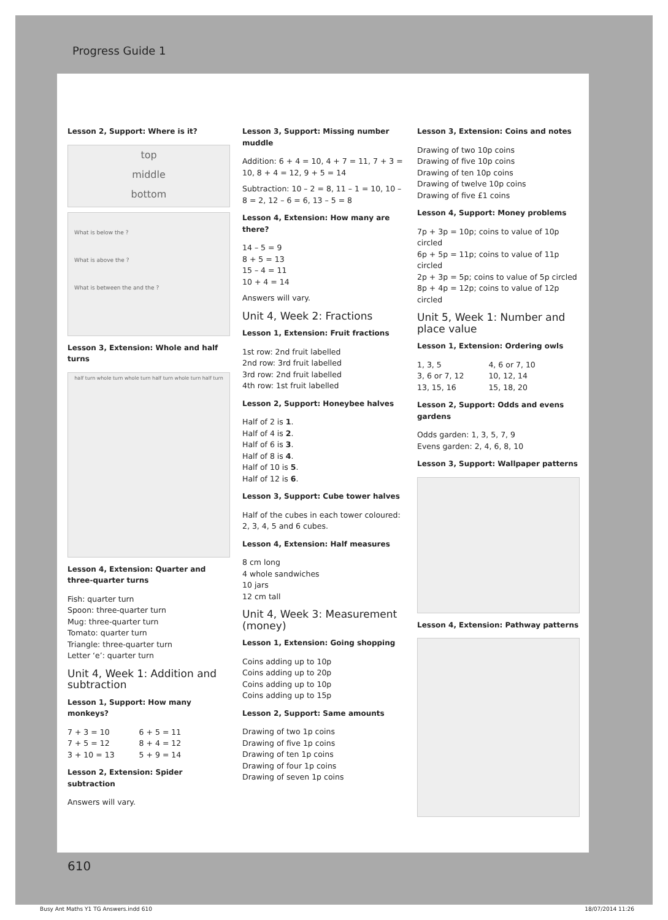Progress Guide 1
Lesson 2, Support: Where is it?
top
middle
bottom
What is below the ?
What is above the ?
What is between the and the ?
Lesson 3, Extension: Whole and half turns
half turn whole turn whole turn half turn whole turn half turn
Lesson 4, Extension: Quarter and three-quarter turns
Fish: quarter turn
Spoon: three-quarter turn
Mug: three-quarter turn
Tomato: quarter turn
Triangle: three-quarter turn
Letter ‘e’: quarter turn
Unit 4, Week 1: Addition and subtraction
Lesson 1, Support: How many monkeys?
| 7 + 3 = 10 | 6 + 5 = 11 |
| 7 + 5 = 12 | 8 + 4 = 12 |
| 3 + 10 = 13 | 5 + 9 = 14 |
Lesson 2, Extension: Spider subtraction
Answers will vary.
Lesson 3, Support: Missing number muddle
Addition: 6 + 4 = 10, 4 + 7 = 11, 7 + 3 = 10, 8 + 4 = 12, 9 + 5 = 14
Subtraction: 10 – 2 = 8, 11 – 1 = 10, 10 – 8 = 2, 12 – 6 = 6, 13 – 5 = 8
Lesson 4, Extension: How many are there?
14 – 5 = 9
8 + 5 = 13
15 – 4 = 11
10 + 4 = 14
Answers will vary.
Unit 4, Week 2: Fractions
Lesson 1, Extension: Fruit fractions
1st row: 2nd fruit labelled
2nd row: 3rd fruit labelled
3rd row: 2nd fruit labelled
4th row: 1st fruit labelled
Lesson 2, Support: Honeybee halves
Half of 2 is 1.
Half of 4 is 2.
Half of 6 is 3.
Half of 8 is 4.
Half of 10 is 5.
Half of 12 is 6.
Lesson 3, Support: Cube tower halves
Half of the cubes in each tower coloured: 2, 3, 4, 5 and 6 cubes.
Lesson 4, Extension: Half measures
8 cm long
4 whole sandwiches
10 jars
12 cm tall
Unit 4, Week 3: Measurement (money)
Lesson 1, Extension: Going shopping
Coins adding up to 10p
Coins adding up to 20p
Coins adding up to 10p
Coins adding up to 15p
Lesson 2, Support: Same amounts
Drawing of two 1p coins
Drawing of five 1p coins
Drawing of ten 1p coins
Drawing of four 1p coins
Drawing of seven 1p coins
Lesson 3, Extension: Coins and notes
Drawing of two 10p coins
Drawing of five 10p coins
Drawing of ten 10p coins
Drawing of twelve 10p coins
Drawing of five £1 coins
Lesson 4, Support: Money problems
7p + 3p = 10p; coins to value of 10p circled
6p + 5p = 11p; coins to value of 11p circled
2p + 3p = 5p; coins to value of 5p circled
8p + 4p = 12p; coins to value of 12p circled
Unit 5, Week 1: Number and place value
Lesson 1, Extension: Ordering owls
| 1, 3, 5 | 4, 6 or 7, 10 |
| 3, 6 or 7, 12 | 10, 12, 14 |
| 13, 15, 16 | 15, 18, 20 |
Lesson 2, Support: Odds and evens gardens
Odds garden: 1, 3, 5, 7, 9
Evens garden: 2, 4, 6, 8, 10
Lesson 3, Support: Wallpaper patterns
Lesson 4, Extension: Pathway patterns
610
Busy Ant Maths Y1 TG Answers.indd 610 18/07/2014 11:26